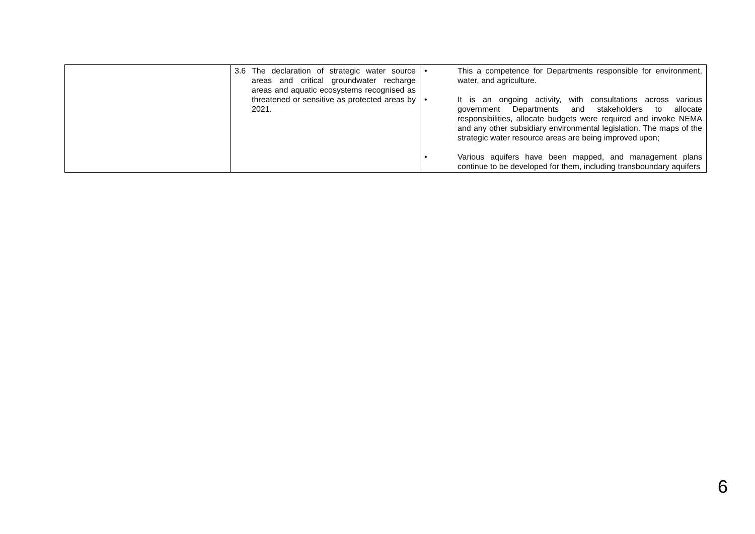| | 3.6 The declaration of strategic water source areas and critical groundwater recharge areas and aquatic ecosystems recognised as threatened or sensitive as protected areas by 2021. | • This a competence for Departments responsible for environment, water, and agriculture. • It is an ongoing activity, with consultations across various government Departments and stakeholders to allocate responsibilities, allocate budgets were required and invoke NEMA and any other subsidiary environmental legislation. The maps of the strategic water resource areas are being improved upon; • Various aquifers have been mapped, and management plans continue to be developed for them, including transboundary aquifers |
6